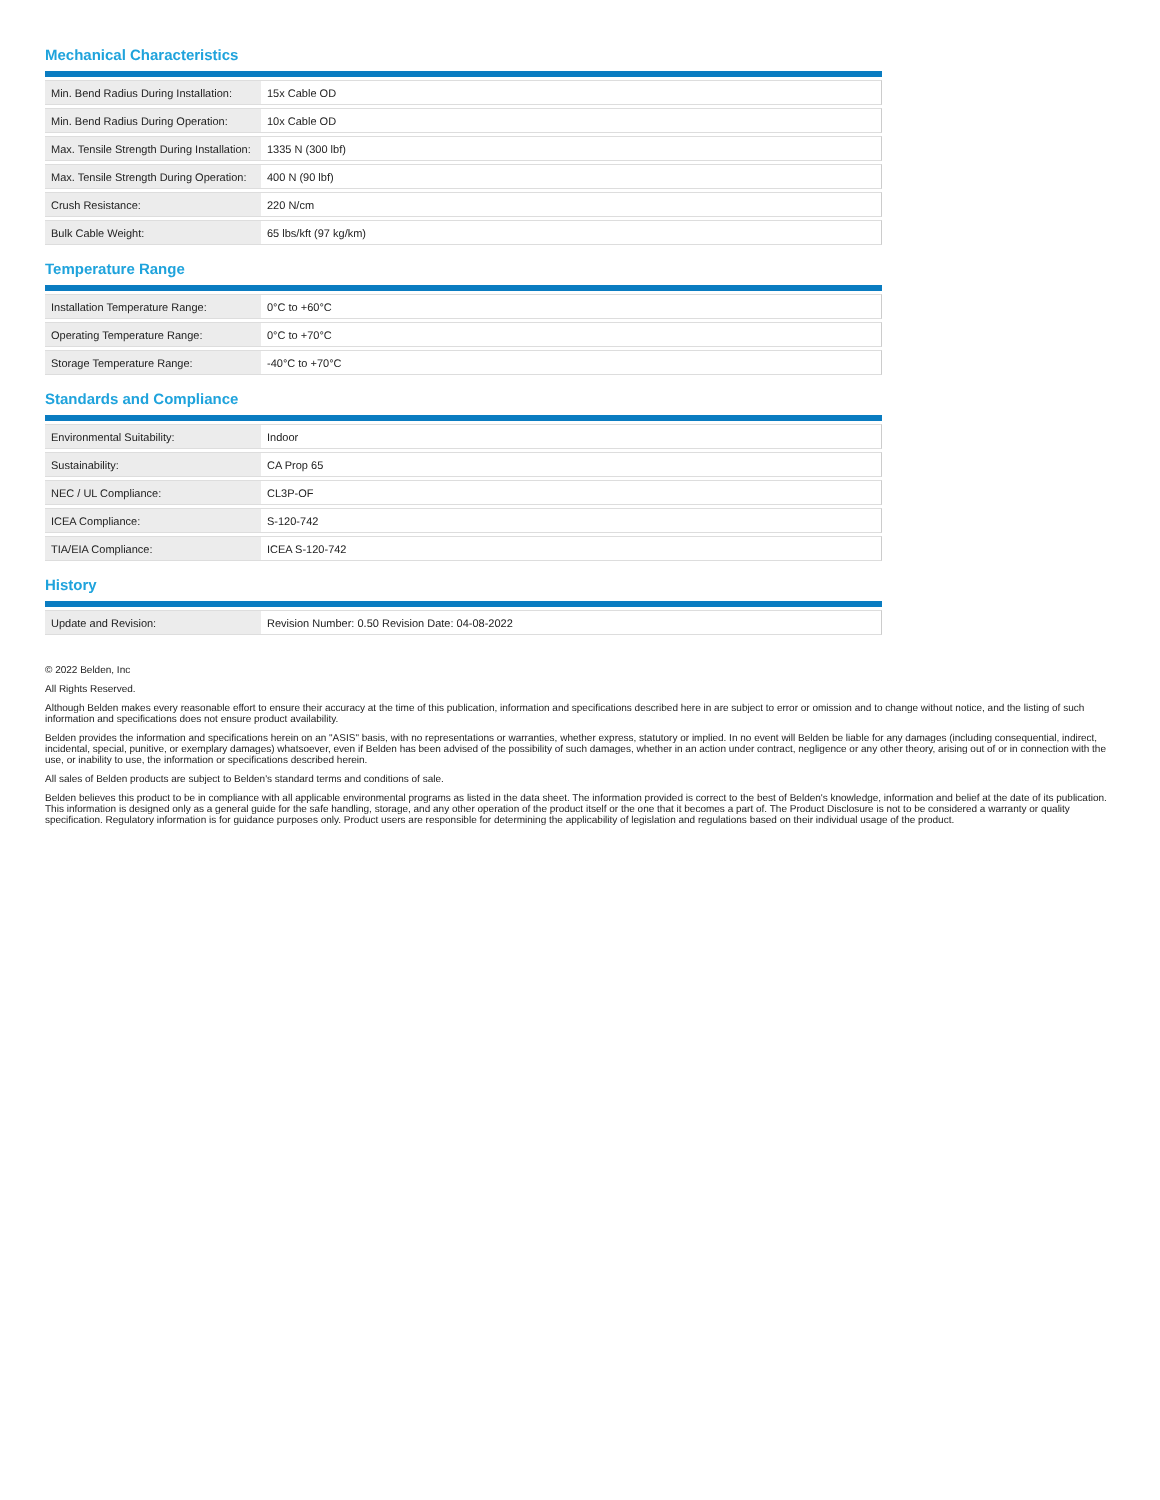Mechanical Characteristics
| Min. Bend Radius During Installation: | 15x Cable OD |
| Min. Bend Radius During Operation: | 10x Cable OD |
| Max. Tensile Strength During Installation: | 1335 N (300 lbf) |
| Max. Tensile Strength During Operation: | 400 N (90 lbf) |
| Crush Resistance: | 220 N/cm |
| Bulk Cable Weight: | 65 lbs/kft (97 kg/km) |
Temperature Range
| Installation Temperature Range: | 0°C to +60°C |
| Operating Temperature Range: | 0°C to +70°C |
| Storage Temperature Range: | -40°C to +70°C |
Standards and Compliance
| Environmental Suitability: | Indoor |
| Sustainability: | CA Prop 65 |
| NEC / UL Compliance: | CL3P-OF |
| ICEA Compliance: | S-120-742 |
| TIA/EIA Compliance: | ICEA S-120-742 |
History
| Update and Revision: | Revision Number: 0.50 Revision Date: 04-08-2022 |
© 2022 Belden, Inc
All Rights Reserved.
Although Belden makes every reasonable effort to ensure their accuracy at the time of this publication, information and specifications described here in are subject to error or omission and to change without notice, and the listing of such information and specifications does not ensure product availability.
Belden provides the information and specifications herein on an "ASIS" basis, with no representations or warranties, whether express, statutory or implied. In no event will Belden be liable for any damages (including consequential, indirect, incidental, special, punitive, or exemplary damages) whatsoever, even if Belden has been advised of the possibility of such damages, whether in an action under contract, negligence or any other theory, arising out of or in connection with the use, or inability to use, the information or specifications described herein.
All sales of Belden products are subject to Belden's standard terms and conditions of sale.
Belden believes this product to be in compliance with all applicable environmental programs as listed in the data sheet. The information provided is correct to the best of Belden's knowledge, information and belief at the date of its publication. This information is designed only as a general guide for the safe handling, storage, and any other operation of the product itself or the one that it becomes a part of. The Product Disclosure is not to be considered a warranty or quality specification. Regulatory information is for guidance purposes only. Product users are responsible for determining the applicability of legislation and regulations based on their individual usage of the product.